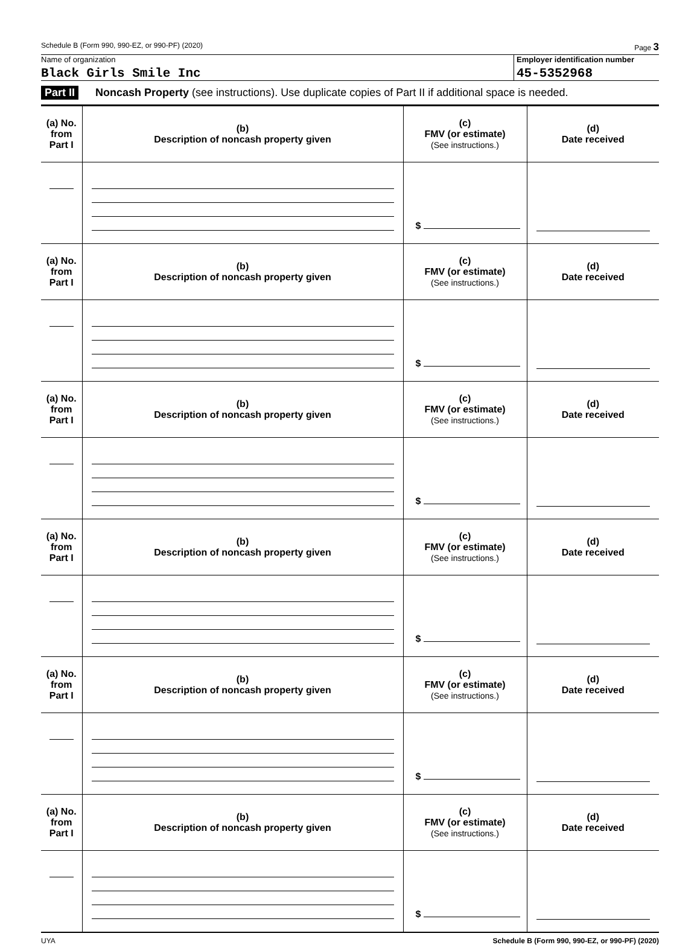Schedule B (Form 990, 990-EZ, or 990-PF) (2020) Page 3
Name of organization
Black Girls Smile Inc
Employer identification number
45-5352968
Part II Noncash Property (see instructions). Use duplicate copies of Part II if additional space is needed.
| (a) No. from Part I | (b) Description of noncash property given | (c) FMV (or estimate) (See instructions.) | (d) Date received |
| --- | --- | --- | --- |
| | | $ | |
| (a) No. from Part I | (b) Description of noncash property given | (c) FMV (or estimate) (See instructions.) | (d) Date received |
| | | $ | |
| (a) No. from Part I | (b) Description of noncash property given | (c) FMV (or estimate) (See instructions.) | (d) Date received |
| | | $ | |
| (a) No. from Part I | (b) Description of noncash property given | (c) FMV (or estimate) (See instructions.) | (d) Date received |
| | | $ | |
| (a) No. from Part I | (b) Description of noncash property given | (c) FMV (or estimate) (See instructions.) | (d) Date received |
| | | $ | |
| (a) No. from Part I | (b) Description of noncash property given | (c) FMV (or estimate) (See instructions.) | (d) Date received |
| | | $ | |
UYA Schedule B (Form 990, 990-EZ, or 990-PF) (2020)